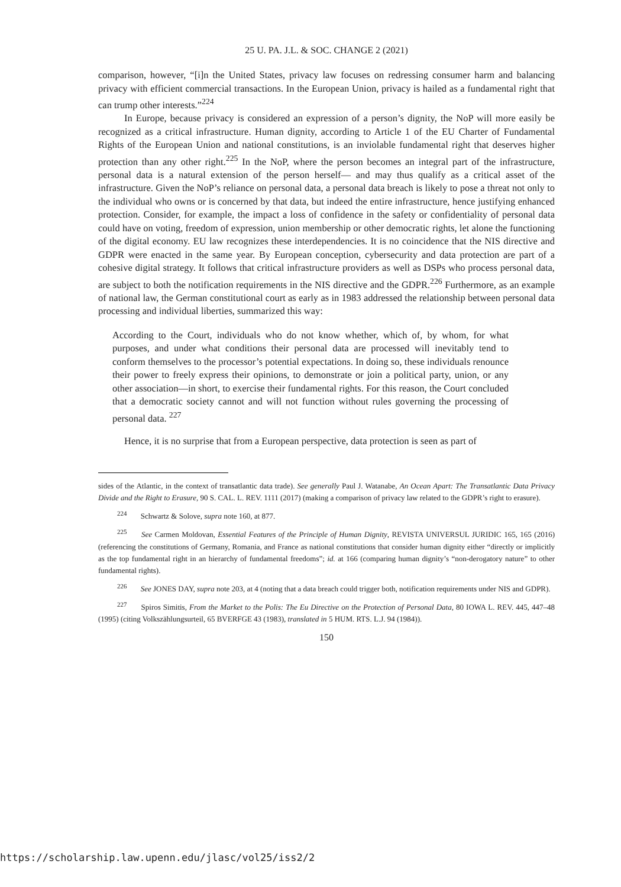25 U. PA. J.L. & SOC. CHANGE 2 (2021)
comparison, however, “[i]n the United States, privacy law focuses on redressing consumer harm and balancing privacy with efficient commercial transactions. In the European Union, privacy is hailed as a fundamental right that can trump other interests.”<sup>224</sup>
In Europe, because privacy is considered an expression of a person’s dignity, the NoP will more easily be recognized as a critical infrastructure. Human dignity, according to Article 1 of the EU Charter of Fundamental Rights of the European Union and national constitutions, is an inviolable fundamental right that deserves higher protection than any other right.<sup>225</sup> In the NoP, where the person becomes an integral part of the infrastructure, personal data is a natural extension of the person herself— and may thus qualify as a critical asset of the infrastructure. Given the NoP’s reliance on personal data, a personal data breach is likely to pose a threat not only to the individual who owns or is concerned by that data, but indeed the entire infrastructure, hence justifying enhanced protection. Consider, for example, the impact a loss of confidence in the safety or confidentiality of personal data could have on voting, freedom of expression, union membership or other democratic rights, let alone the functioning of the digital economy. EU law recognizes these interdependencies. It is no coincidence that the NIS directive and GDPR were enacted in the same year. By European conception, cybersecurity and data protection are part of a cohesive digital strategy. It follows that critical infrastructure providers as well as DSPs who process personal data, are subject to both the notification requirements in the NIS directive and the GDPR.<sup>226</sup> Furthermore, as an example of national law, the German constitutional court as early as in 1983 addressed the relationship between personal data processing and individual liberties, summarized this way:
According to the Court, individuals who do not know whether, which of, by whom, for what purposes, and under what conditions their personal data are processed will inevitably tend to conform themselves to the processor’s potential expectations. In doing so, these individuals renounce their power to freely express their opinions, to demonstrate or join a political party, union, or any other association—in short, to exercise their fundamental rights. For this reason, the Court concluded that a democratic society cannot and will not function without rules governing the processing of personal data. <sup>227</sup>
Hence, it is no surprise that from a European perspective, data protection is seen as part of
sides of the Atlantic, in the context of transatlantic data trade). See generally Paul J. Watanabe, An Ocean Apart: The Transatlantic Data Privacy Divide and the Right to Erasure, 90 S. CAL. L. REV. 1111 (2017) (making a comparison of privacy law related to the GDPR’s right to erasure).
<sup>224</sup> Schwartz & Solove, supra note 160, at 877.
<sup>225</sup> See Carmen Moldovan, Essential Features of the Principle of Human Dignity, REVISTA UNIVERSUL JURIDIC 165, 165 (2016) (referencing the constitutions of Germany, Romania, and France as national constitutions that consider human dignity either “directly or implicitly as the top fundamental right in an hierarchy of fundamental freedoms”; id. at 166 (comparing human dignity’s “non-derogatory nature” to other fundamental rights).
<sup>226</sup> See JONES DAY, supra note 203, at 4 (noting that a data breach could trigger both, notification requirements under NIS and GDPR).
<sup>227</sup> Spiros Simitis, From the Market to the Polis: The Eu Directive on the Protection of Personal Data, 80 IOWA L. REV. 445, 447–48 (1995) (citing Volkszählungsurteil, 65 BVERFGE 43 (1983), translated in 5 HUM. RTS. L.J. 94 (1984)).
150
https://scholarship.law.upenn.edu/jlasc/vol25/iss2/2